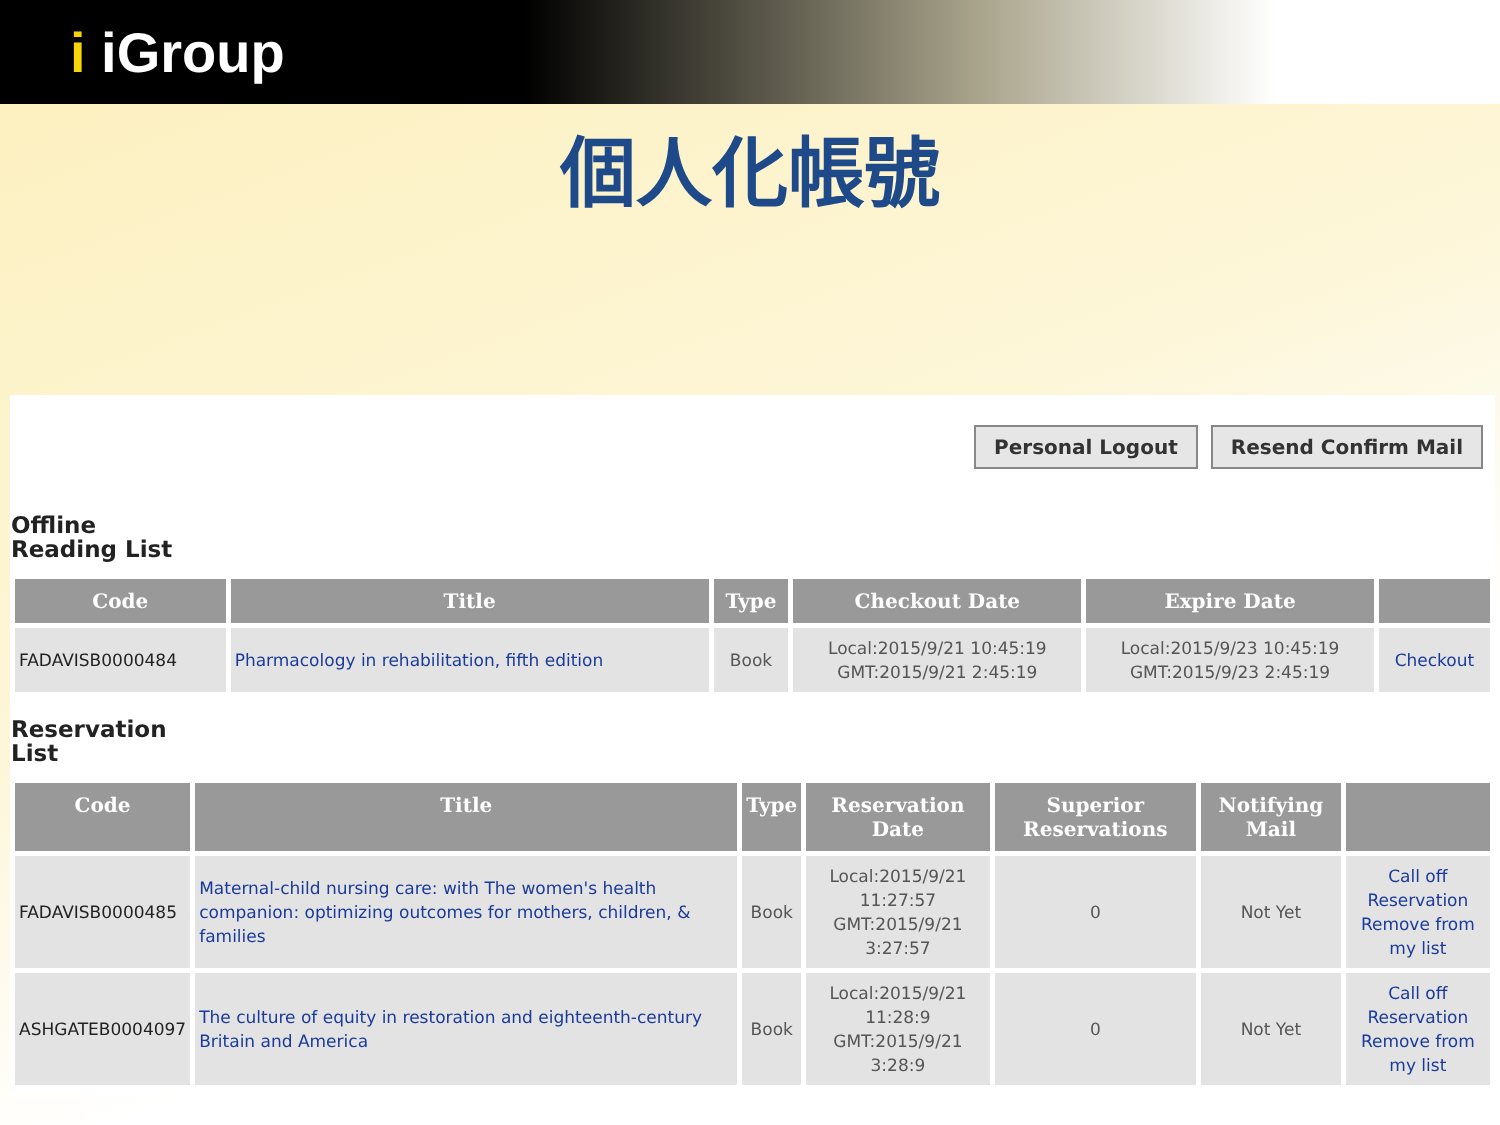i iGroup
個人化帳號
Personal Logout Resend Confirm Mail
Offline
Reading List
| Code | Title | Type | Checkout Date | Expire Date | |
| --- | --- | --- | --- | --- | --- |
| FADAVISB0000484 | Pharmacology in rehabilitation, fifth edition | Book | Local:2015/9/21 10:45:19 GMT:2015/9/21 2:45:19 | Local:2015/9/23 10:45:19 GMT:2015/9/23 2:45:19 | Checkout |
Reservation
List
| Code | Title | Type | Reservation Date | Superior Reservations | Notifying Mail | |
| --- | --- | --- | --- | --- | --- | --- |
| FADAVISB0000485 | Maternal-child nursing care: with The women's health companion: optimizing outcomes for mothers, children, & families | Book | Local:2015/9/21 11:27:57 GMT:2015/9/21 3:27:57 | 0 | Not Yet | Call off Reservation Remove from my list |
| ASHGATEB0004097 | The culture of equity in restoration and eighteenth-century Britain and America | Book | Local:2015/9/21 11:28:9 GMT:2015/9/21 3:28:9 | 0 | Not Yet | Call off Reservation Remove from my list |